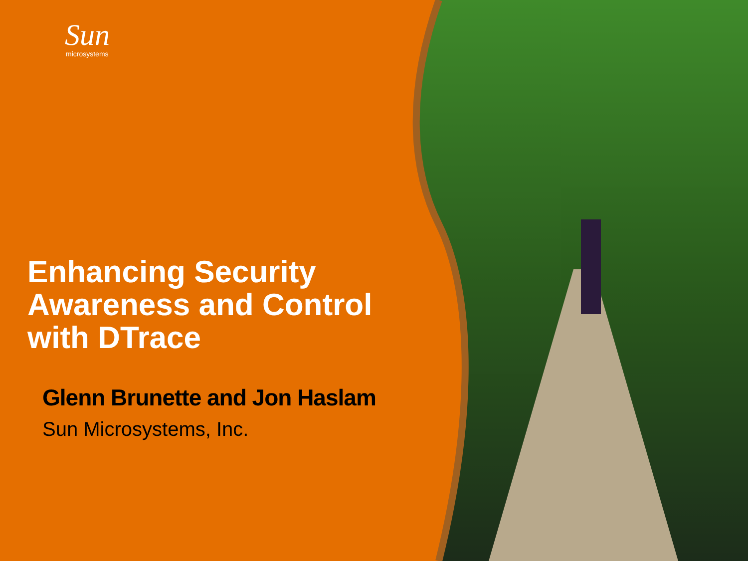Sun
microsystems
Enhancing Security Awareness and Control with DTrace
Glenn Brunette and Jon Haslam
Sun Microsystems, Inc.